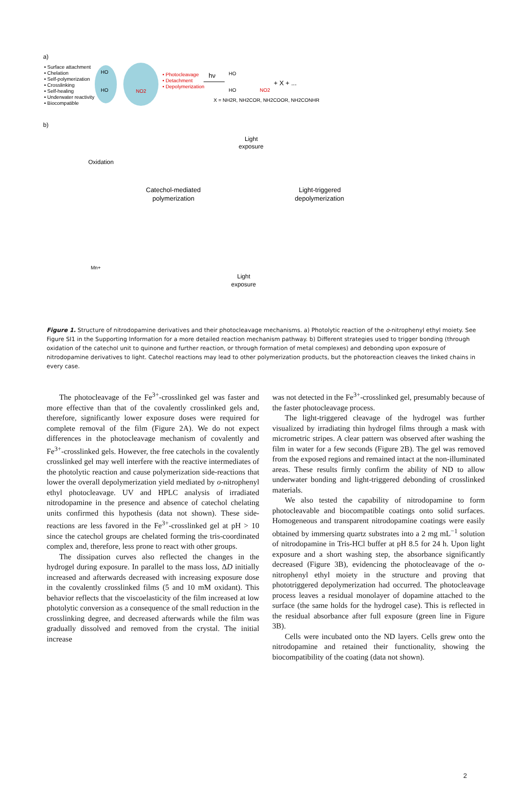a)
• Surface attachment
• Chelation
• Self-polymerization
• Crosslinking
• Self-healing
• Underwater reactivity
• Biocompatible
HO
HO
NO2
• Photocleavage
• Detachment
• Depolymerization
hν
HO
HO
NO2
+ X + ...
X = NH2R, NH2COR, NH2COOR, NH2CONHR
b)
Oxidation
Light
exposure
Catechol-mediated
polymerization
Light-triggered
depolymerization
Mn+
Light
exposure
Figure 1. Structure of nitrodopamine derivatives and their photocleavage mechanisms. a) Photolytic reaction of the o-nitrophenyl ethyl moiety. See Figure SI1 in the Supporting Information for a more detailed reaction mechanism pathway. b) Different strategies used to trigger bonding (through oxidation of the catechol unit to quinone and further reaction, or through formation of metal complexes) and debonding upon exposure of nitrodopamine derivatives to light. Catechol reactions may lead to other polymerization products, but the photoreaction cleaves the linked chains in every case.
The photocleavage of the Fe<sup>3+</sup>-crosslinked gel was faster and more effective than that of the covalently crosslinked gels and, therefore, significantly lower exposure doses were required for complete removal of the film (Figure 2A). We do not expect differences in the photocleavage mechanism of covalently and Fe<sup>3+</sup>-crosslinked gels. However, the free catechols in the covalently crosslinked gel may well interfere with the reactive intermediates of the photolytic reaction and cause polymerization side-reactions that lower the overall depolymerization yield mediated by o-nitrophenyl ethyl photocleavage. UV and HPLC analysis of irradiated nitrodopamine in the presence and absence of catechol chelating units confirmed this hypothesis (data not shown). These side-reactions are less favored in the Fe<sup>3+</sup>-crosslinked gel at pH > 10 since the catechol groups are chelated forming the tris-coordinated complex and, therefore, less prone to react with other groups.
The dissipation curves also reflected the changes in the hydrogel during exposure. In parallel to the mass loss, ΔD initially increased and afterwards decreased with increasing exposure dose in the covalently crosslinked films (5 and 10 mM oxidant). This behavior reflects that the viscoelasticity of the film increased at low photolytic conversion as a consequence of the small reduction in the crosslinking degree, and decreased afterwards while the film was gradually dissolved and removed from the crystal. The initial increase
was not detected in the Fe<sup>3+</sup>-crosslinked gel, presumably because of the faster photocleavage process.
The light-triggered cleavage of the hydrogel was further visualized by irradiating thin hydrogel films through a mask with micrometric stripes. A clear pattern was observed after washing the film in water for a few seconds (Figure 2B). The gel was removed from the exposed regions and remained intact at the non-illuminated areas. These results firmly confirm the ability of ND to allow underwater bonding and light-triggered debonding of crosslinked materials.
We also tested the capability of nitrodopamine to form photocleavable and biocompatible coatings onto solid surfaces. Homogeneous and transparent nitrodopamine coatings were easily obtained by immersing quartz substrates into a 2 mg mL<sup>−1</sup> solution of nitrodopamine in Tris-HCl buffer at pH 8.5 for 24 h. Upon light exposure and a short washing step, the absorbance significantly decreased (Figure 3B), evidencing the photocleavage of the o-nitrophenyl ethyl moiety in the structure and proving that phototriggered depolymerization had occurred. The photocleavage process leaves a residual monolayer of dopamine attached to the surface (the same holds for the hydrogel case). This is reflected in the residual absorbance after full exposure (green line in Figure 3B).
Cells were incubated onto the ND layers. Cells grew onto the nitrodopamine and retained their functionality, showing the biocompatibility of the coating (data not shown).
2